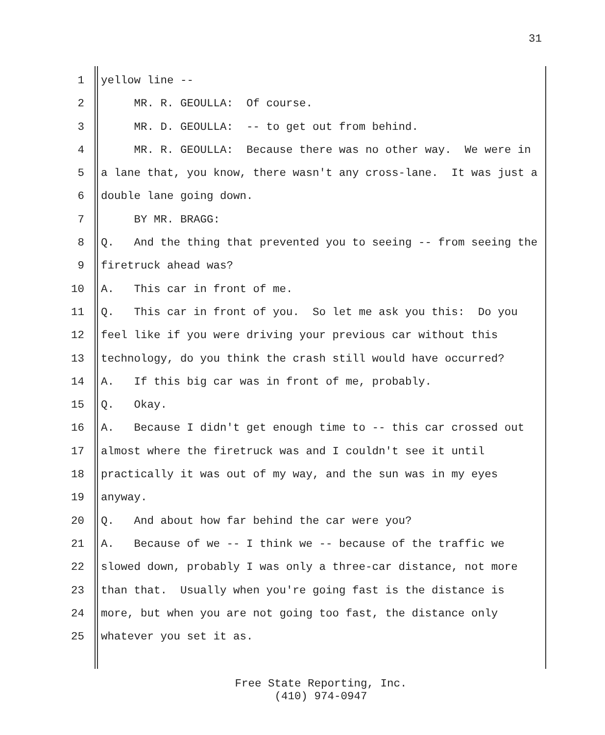31
1 yellow line --
2 MR. R. GEOULLA: Of course.
3 MR. D. GEOULLA: -- to get out from behind.
4 MR. R. GEOULLA: Because there was no other way. We were in
5 a lane that, you know, there wasn't any cross-lane. It was just a
6 double lane going down.
7 BY MR. BRAGG:
8 Q. And the thing that prevented you to seeing -- from seeing the
9 firetruck ahead was?
10 A. This car in front of me.
11 Q. This car in front of you. So let me ask you this: Do you
12 feel like if you were driving your previous car without this
13 technology, do you think the crash still would have occurred?
14 A. If this big car was in front of me, probably.
15 Q. Okay.
16 A. Because I didn't get enough time to -- this car crossed out
17 almost where the firetruck was and I couldn't see it until
18 practically it was out of my way, and the sun was in my eyes
19 anyway.
20 Q. And about how far behind the car were you?
21 A. Because of we -- I think we -- because of the traffic we
22 slowed down, probably I was only a three-car distance, not more
23 than that. Usually when you're going fast is the distance is
24 more, but when you are not going too fast, the distance only
25 whatever you set it as.
Free State Reporting, Inc.
(410) 974-0947